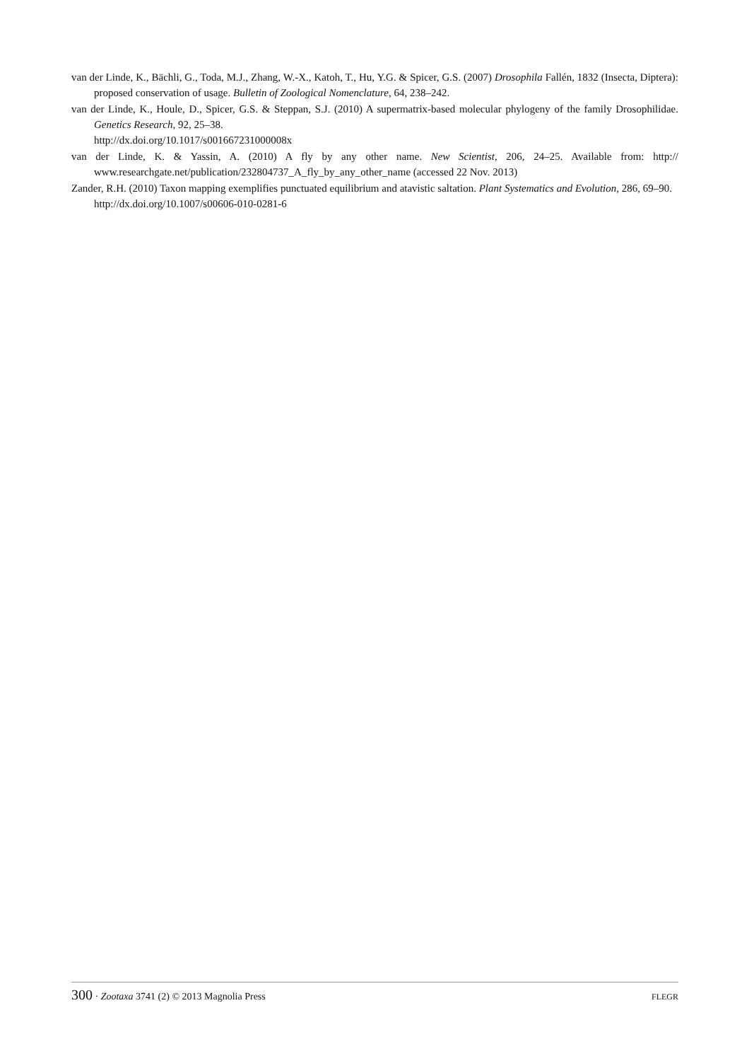van der Linde, K., Bächli, G., Toda, M.J., Zhang, W.-X., Katoh, T., Hu, Y.G. & Spicer, G.S. (2007) Drosophila Fallén, 1832 (Insecta, Diptera): proposed conservation of usage. Bulletin of Zoological Nomenclature, 64, 238–242.
van der Linde, K., Houle, D., Spicer, G.S. & Steppan, S.J. (2010) A supermatrix-based molecular phylogeny of the family Drosophilidae. Genetics Research, 92, 25–38.
http://dx.doi.org/10.1017/s001667231000008x
van der Linde, K. & Yassin, A. (2010) A fly by any other name. New Scientist, 206, 24–25. Available from: http:// www.researchgate.net/publication/232804737_A_fly_by_any_other_name (accessed 22 Nov. 2013)
Zander, R.H. (2010) Taxon mapping exemplifies punctuated equilibrium and atavistic saltation. Plant Systematics and Evolution, 286, 69–90.
http://dx.doi.org/10.1007/s00606-010-0281-6
300 · Zootaxa 3741 (2) © 2013 Magnolia Press FLEGR